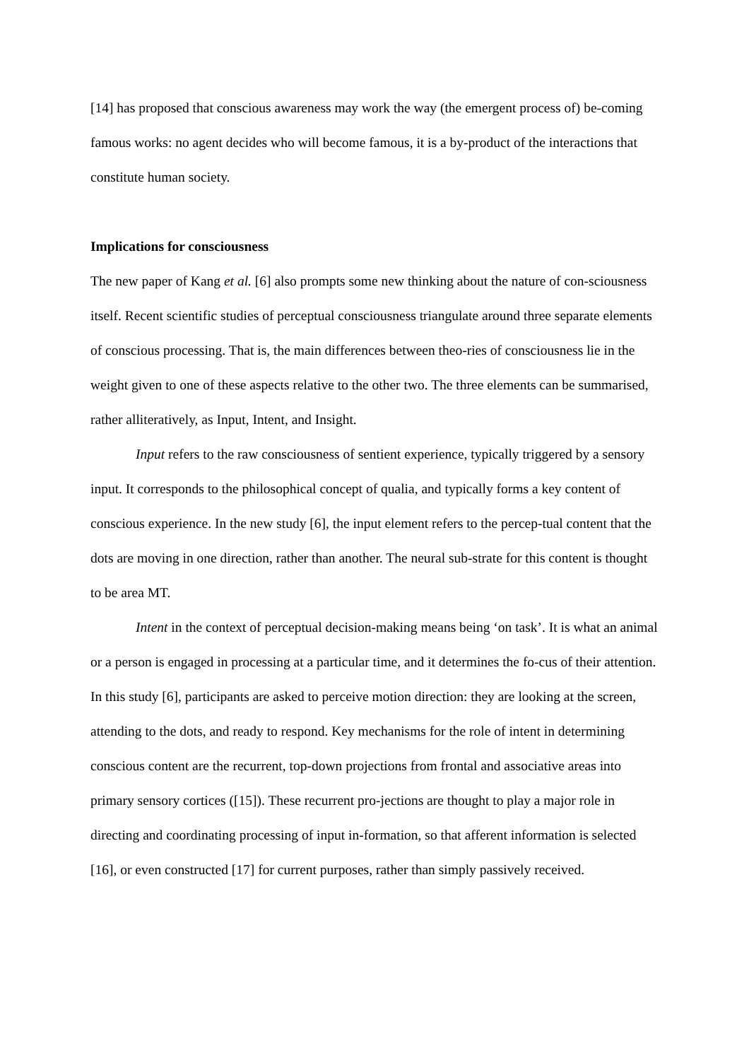[14] has proposed that conscious awareness may work the way (the emergent process of) be-coming famous works: no agent decides who will become famous, it is a by-product of the interactions that constitute human society.
Implications for consciousness
The new paper of Kang et al. [6] also prompts some new thinking about the nature of con-sciousness itself. Recent scientific studies of perceptual consciousness triangulate around three separate elements of conscious processing. That is, the main differences between theo-ries of consciousness lie in the weight given to one of these aspects relative to the other two. The three elements can be summarised, rather alliteratively, as Input, Intent, and Insight.
Input refers to the raw consciousness of sentient experience, typically triggered by a sensory input. It corresponds to the philosophical concept of qualia, and typically forms a key content of conscious experience. In the new study [6], the input element refers to the percep-tual content that the dots are moving in one direction, rather than another. The neural sub-strate for this content is thought to be area MT.
Intent in the context of perceptual decision-making means being ‘on task’. It is what an animal or a person is engaged in processing at a particular time, and it determines the fo-cus of their attention. In this study [6], participants are asked to perceive motion direction: they are looking at the screen, attending to the dots, and ready to respond. Key mechanisms for the role of intent in determining conscious content are the recurrent, top-down projections from frontal and associative areas into primary sensory cortices ([15]). These recurrent pro-jections are thought to play a major role in directing and coordinating processing of input in-formation, so that afferent information is selected [16], or even constructed [17] for current purposes, rather than simply passively received.